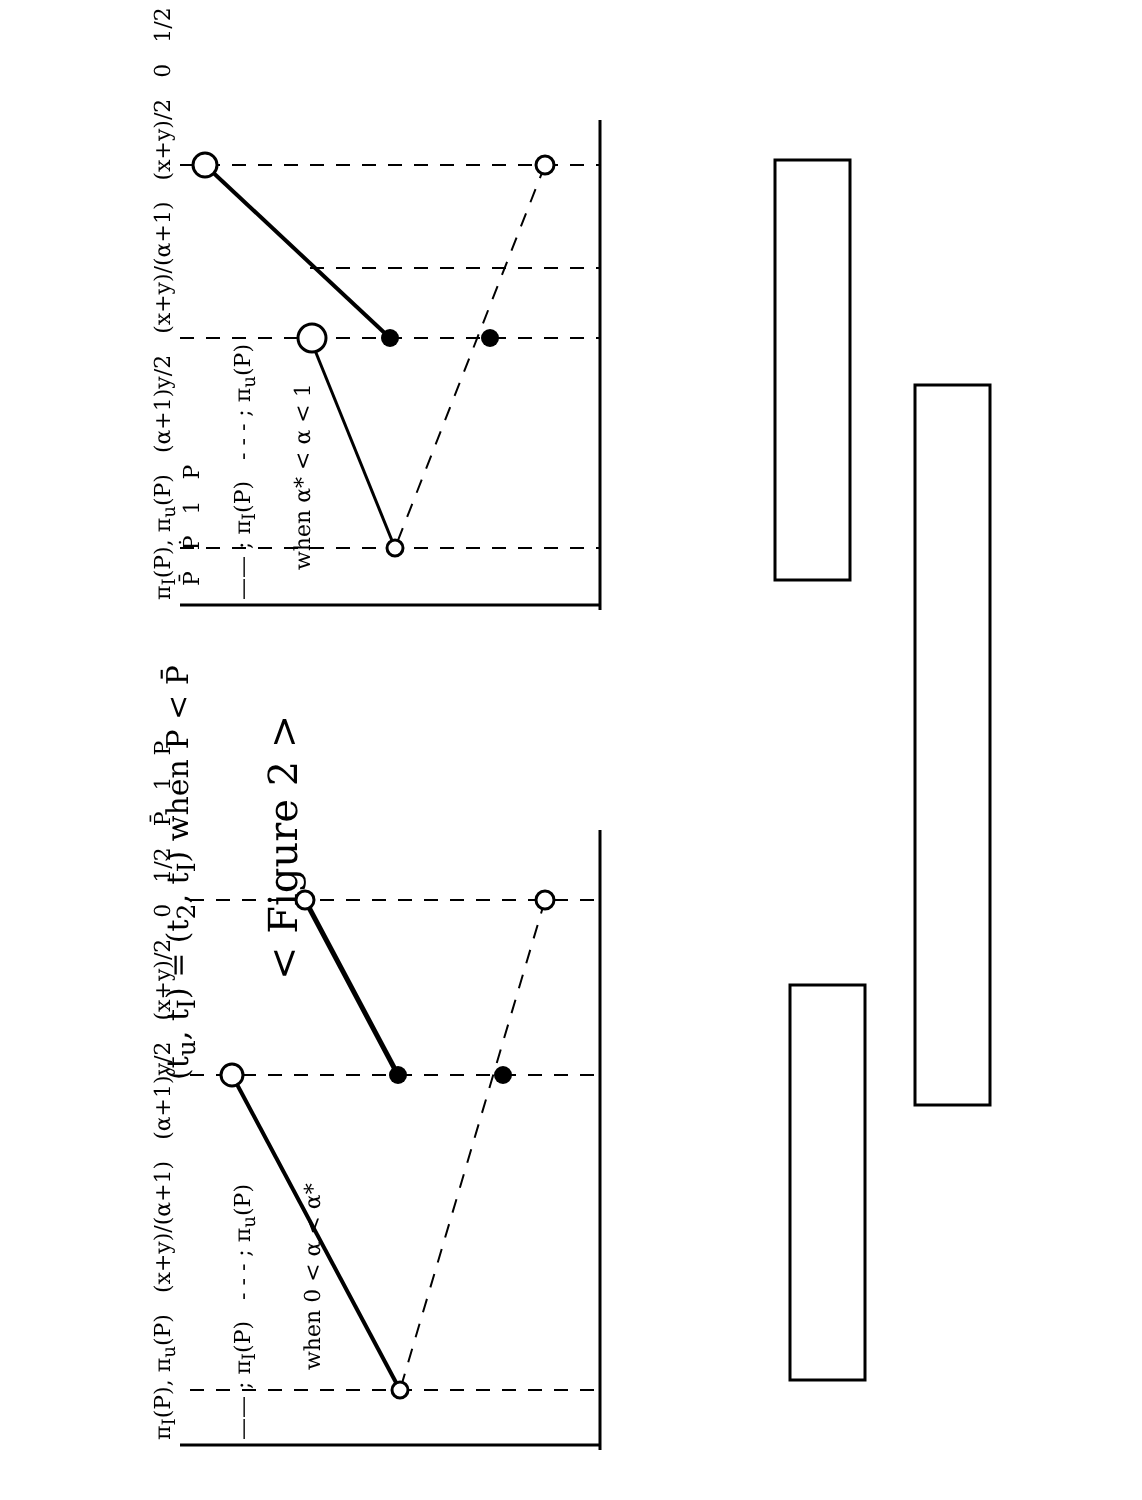π<sub>I</sub>(P), π<sub>u</sub>(P) (α+1)y/2 (x+y)/(α+1) (x+y)/2 0 1/2 P̄ Ṗ 1 P
—— ; π<sub>I</sub>(P) - - - ; π<sub>u</sub>(P)
when α* < α < 1
π<sub>I</sub>(P), π<sub>u</sub>(P) (x+y)/(α+1) (α+1)y/2 (x+y)/2 0 1/2 P̄ 1 P
—— ; π<sub>I</sub>(P) - - - ; π<sub>u</sub>(P)
when 0 < α < α*
(t<sub>u</sub>, t<sub>I</sub>) = (t<sub>2</sub>, t<sub>I</sub>) when P < P̄
< Figure 2 >